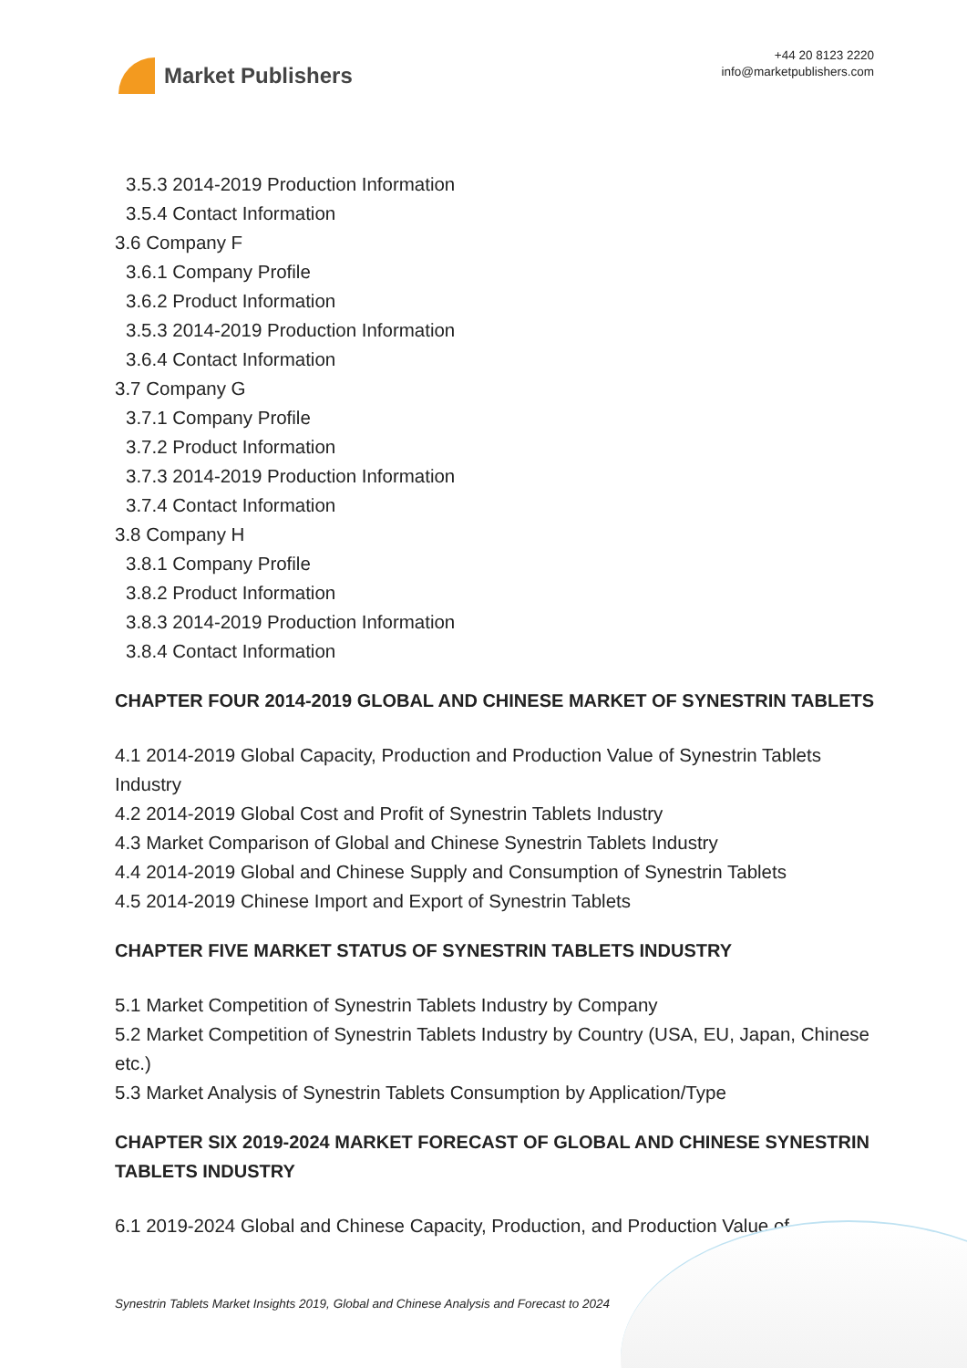Market Publishers
+44 20 8123 2220
info@marketpublishers.com
3.5.3 2014-2019 Production Information
3.5.4 Contact Information
3.6 Company F
3.6.1 Company Profile
3.6.2 Product Information
3.5.3 2014-2019 Production Information
3.6.4 Contact Information
3.7 Company G
3.7.1 Company Profile
3.7.2 Product Information
3.7.3 2014-2019 Production Information
3.7.4 Contact Information
3.8 Company H
3.8.1 Company Profile
3.8.2 Product Information
3.8.3 2014-2019 Production Information
3.8.4 Contact Information
CHAPTER FOUR 2014-2019 GLOBAL AND CHINESE MARKET OF SYNESTRIN TABLETS
4.1 2014-2019 Global Capacity, Production and Production Value of Synestrin Tablets Industry
4.2 2014-2019 Global Cost and Profit of Synestrin Tablets Industry
4.3 Market Comparison of Global and Chinese Synestrin Tablets Industry
4.4 2014-2019 Global and Chinese Supply and Consumption of Synestrin Tablets
4.5 2014-2019 Chinese Import and Export of Synestrin Tablets
CHAPTER FIVE MARKET STATUS OF SYNESTRIN TABLETS INDUSTRY
5.1 Market Competition of Synestrin Tablets Industry by Company
5.2 Market Competition of Synestrin Tablets Industry by Country (USA, EU, Japan, Chinese etc.)
5.3 Market Analysis of Synestrin Tablets Consumption by Application/Type
CHAPTER SIX 2019-2024 MARKET FORECAST OF GLOBAL AND CHINESE SYNESTRIN TABLETS INDUSTRY
6.1 2019-2024 Global and Chinese Capacity, Production, and Production Value of
Synestrin Tablets Market Insights 2019, Global and Chinese Analysis and Forecast to 2024